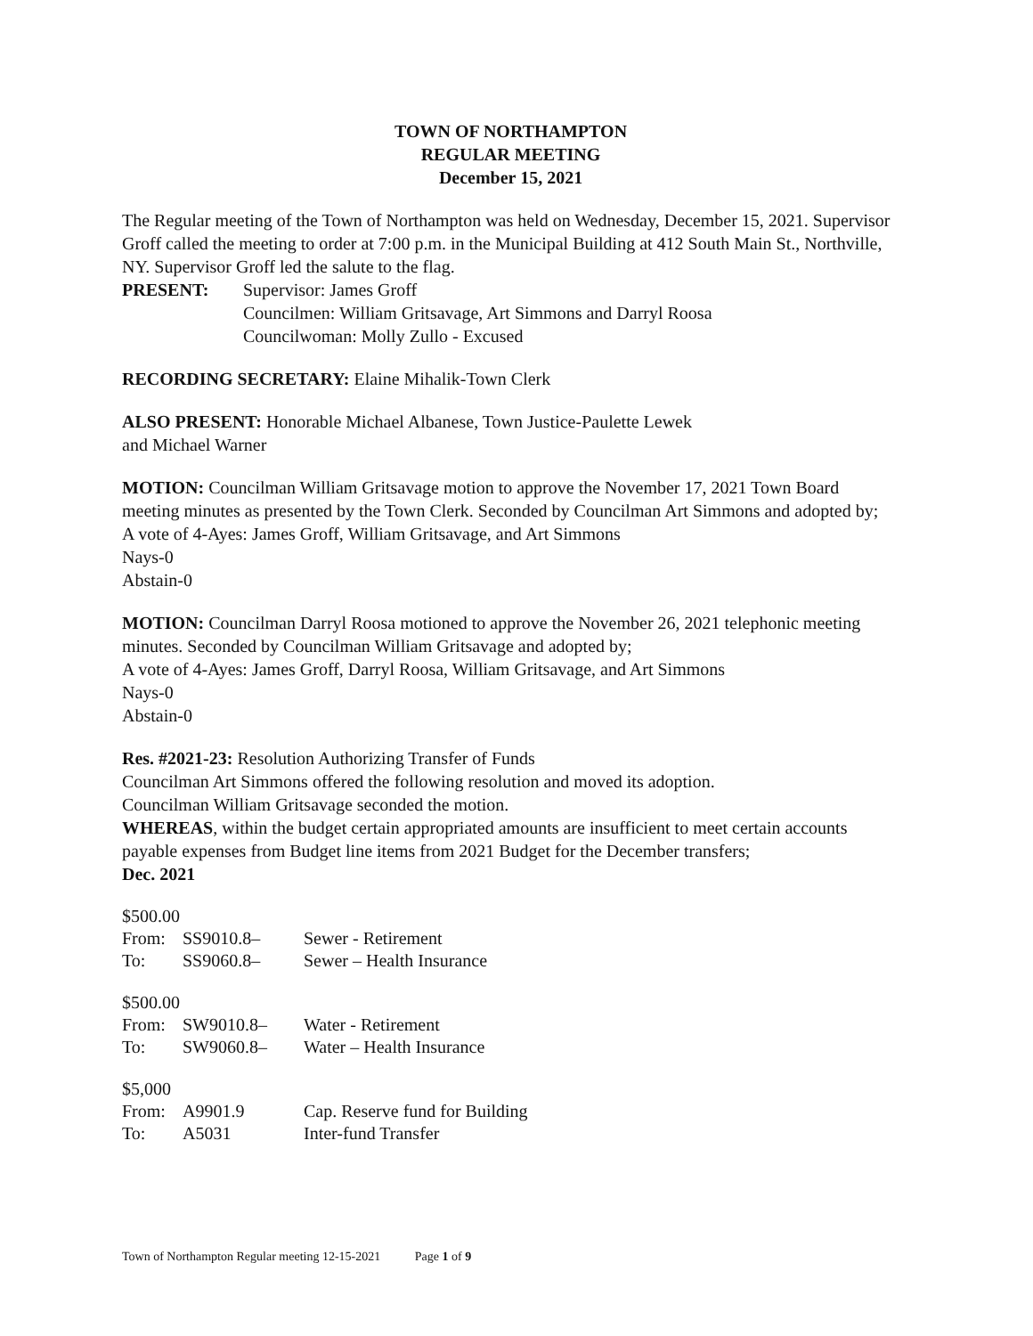TOWN OF NORTHAMPTON
REGULAR MEETING
December 15, 2021
The Regular meeting of the Town of Northampton was held on Wednesday, December 15, 2021. Supervisor Groff called the meeting to order at 7:00 p.m. in the Municipal Building at 412 South Main St., Northville, NY. Supervisor Groff led the salute to the flag.
PRESENT: Supervisor: James Groff
Councilmen: William Gritsavage, Art Simmons and Darryl Roosa
Councilwoman: Molly Zullo - Excused
RECORDING SECRETARY: Elaine Mihalik-Town Clerk
ALSO PRESENT: Honorable Michael Albanese, Town Justice-Paulette Lewek
and Michael Warner
MOTION: Councilman William Gritsavage motion to approve the November 17, 2021 Town Board meeting minutes as presented by the Town Clerk. Seconded by Councilman Art Simmons and adopted by;
A vote of 4-Ayes: James Groff, William Gritsavage, and Art Simmons
Nays-0
Abstain-0
MOTION: Councilman Darryl Roosa motioned to approve the November 26, 2021 telephonic meeting minutes. Seconded by Councilman William Gritsavage and adopted by;
A vote of 4-Ayes: James Groff, Darryl Roosa, William Gritsavage, and Art Simmons
Nays-0
Abstain-0
Res. #2021-23: Resolution Authorizing Transfer of Funds
Councilman Art Simmons offered the following resolution and moved its adoption.
Councilman William Gritsavage seconded the motion.
WHEREAS, within the budget certain appropriated amounts are insufficient to meet certain accounts payable expenses from Budget line items from 2021 Budget for the December transfers;
Dec. 2021
| $500.00 | | |
| From: | SS9010.8– | Sewer - Retirement |
| To: | SS9060.8– | Sewer – Health Insurance |
| $500.00 | | |
| From: | SW9010.8– | Water - Retirement |
| To: | SW9060.8– | Water – Health Insurance |
| $5,000 | | |
| From: | A9901.9 | Cap. Reserve fund for Building |
| To: | A5031 | Inter-fund Transfer |
Town of Northampton Regular meeting 12-15-2021 Page 1 of 9